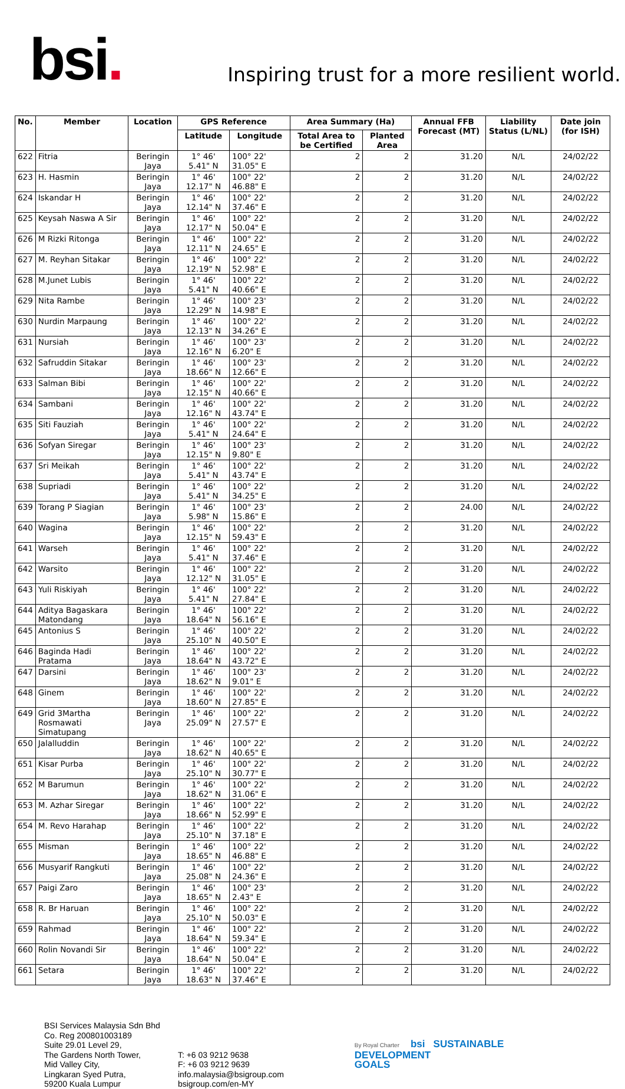bsi.
Inspiring trust for a more resilient world.
| No. | Member | Location | GPS Reference | | Area Summary (Ha) | | Annual FFB Forecast (MT) | Liability Status (L/NL) | Date join (for ISH) |
| --- | --- | --- | --- | --- | --- | --- | --- | --- | --- |
| | | | Latitude | Longitude | Total Area to be Certified | Planted Area | | | |
| 622 | Fitria | Beringin Jaya | 1° 46' 5.41" N | 100° 22' 31.05" E | 2 | 2 | 31.20 | N/L | 24/02/22 |
| 623 | H. Hasmin | Beringin Jaya | 1° 46' 12.17" N | 100° 22' 46.88" E | 2 | 2 | 31.20 | N/L | 24/02/22 |
| 624 | Iskandar H | Beringin Jaya | 1° 46' 12.14" N | 100° 22' 37.46" E | 2 | 2 | 31.20 | N/L | 24/02/22 |
| 625 | Keysah Naswa A Sir | Beringin Jaya | 1° 46' 12.17" N | 100° 22' 50.04" E | 2 | 2 | 31.20 | N/L | 24/02/22 |
| 626 | M Rizki Ritonga | Beringin Jaya | 1° 46' 12.11" N | 100° 22' 24.65" E | 2 | 2 | 31.20 | N/L | 24/02/22 |
| 627 | M. Reyhan Sitakar | Beringin Jaya | 1° 46' 12.19" N | 100° 22' 52.98" E | 2 | 2 | 31.20 | N/L | 24/02/22 |
| 628 | M.Junet Lubis | Beringin Jaya | 1° 46' 5.41" N | 100° 22' 40.66" E | 2 | 2 | 31.20 | N/L | 24/02/22 |
| 629 | Nita Rambe | Beringin Jaya | 1° 46' 12.29" N | 100° 23' 14.98" E | 2 | 2 | 31.20 | N/L | 24/02/22 |
| 630 | Nurdin Marpaung | Beringin Jaya | 1° 46' 12.13" N | 100° 22' 34.26" E | 2 | 2 | 31.20 | N/L | 24/02/22 |
| 631 | Nursiah | Beringin Jaya | 1° 46' 12.16" N | 100° 23' 6.20" E | 2 | 2 | 31.20 | N/L | 24/02/22 |
| 632 | Safruddin Sitakar | Beringin Jaya | 1° 46' 18.66" N | 100° 23' 12.66" E | 2 | 2 | 31.20 | N/L | 24/02/22 |
| 633 | Salman Bibi | Beringin Jaya | 1° 46' 12.15" N | 100° 22' 40.66" E | 2 | 2 | 31.20 | N/L | 24/02/22 |
| 634 | Sambani | Beringin Jaya | 1° 46' 12.16" N | 100° 22' 43.74" E | 2 | 2 | 31.20 | N/L | 24/02/22 |
| 635 | Siti Fauziah | Beringin Jaya | 1° 46' 5.41" N | 100° 22' 24.64" E | 2 | 2 | 31.20 | N/L | 24/02/22 |
| 636 | Sofyan Siregar | Beringin Jaya | 1° 46' 12.15" N | 100° 23' 9.80" E | 2 | 2 | 31.20 | N/L | 24/02/22 |
| 637 | Sri Meikah | Beringin Jaya | 1° 46' 5.41" N | 100° 22' 43.74" E | 2 | 2 | 31.20 | N/L | 24/02/22 |
| 638 | Supriadi | Beringin Jaya | 1° 46' 5.41" N | 100° 22' 34.25" E | 2 | 2 | 31.20 | N/L | 24/02/22 |
| 639 | Torang P Siagian | Beringin Jaya | 1° 46' 5.98" N | 100° 23' 15.86" E | 2 | 2 | 24.00 | N/L | 24/02/22 |
| 640 | Wagina | Beringin Jaya | 1° 46' 12.15" N | 100° 22' 59.43" E | 2 | 2 | 31.20 | N/L | 24/02/22 |
| 641 | Warseh | Beringin Jaya | 1° 46' 5.41" N | 100° 22' 37.46" E | 2 | 2 | 31.20 | N/L | 24/02/22 |
| 642 | Warsito | Beringin Jaya | 1° 46' 12.12" N | 100° 22' 31.05" E | 2 | 2 | 31.20 | N/L | 24/02/22 |
| 643 | Yuli Riskiyah | Beringin Jaya | 1° 46' 5.41" N | 100° 22' 27.84" E | 2 | 2 | 31.20 | N/L | 24/02/22 |
| 644 | Aditya Bagaskara Matondang | Beringin Jaya | 1° 46' 18.64" N | 100° 22' 56.16" E | 2 | 2 | 31.20 | N/L | 24/02/22 |
| 645 | Antonius S | Beringin Jaya | 1° 46' 25.10" N | 100° 22' 40.50" E | 2 | 2 | 31.20 | N/L | 24/02/22 |
| 646 | Baginda Hadi Pratama | Beringin Jaya | 1° 46' 18.64" N | 100° 22' 43.72" E | 2 | 2 | 31.20 | N/L | 24/02/22 |
| 647 | Darsini | Beringin Jaya | 1° 46' 18.62" N | 100° 23' 9.01" E | 2 | 2 | 31.20 | N/L | 24/02/22 |
| 648 | Ginem | Beringin Jaya | 1° 46' 18.60" N | 100° 22' 27.85" E | 2 | 2 | 31.20 | N/L | 24/02/22 |
| 649 | Grid 3Martha Rosmawati Simatupang | Beringin Jaya | 1° 46' 25.09" N | 100° 22' 27.57" E | 2 | 2 | 31.20 | N/L | 24/02/22 |
| 650 | Jalalluddin | Beringin Jaya | 1° 46' 18.62" N | 100° 22' 40.65" E | 2 | 2 | 31.20 | N/L | 24/02/22 |
| 651 | Kisar Purba | Beringin Jaya | 1° 46' 25.10" N | 100° 22' 30.77" E | 2 | 2 | 31.20 | N/L | 24/02/22 |
| 652 | M Barumun | Beringin Jaya | 1° 46' 18.62" N | 100° 22' 31.06" E | 2 | 2 | 31.20 | N/L | 24/02/22 |
| 653 | M. Azhar Siregar | Beringin Jaya | 1° 46' 18.66" N | 100° 22' 52.99" E | 2 | 2 | 31.20 | N/L | 24/02/22 |
| 654 | M. Revo Harahap | Beringin Jaya | 1° 46' 25.10" N | 100° 22' 37.18" E | 2 | 2 | 31.20 | N/L | 24/02/22 |
| 655 | Misman | Beringin Jaya | 1° 46' 18.65" N | 100° 22' 46.88" E | 2 | 2 | 31.20 | N/L | 24/02/22 |
| 656 | Musyarif Rangkuti | Beringin Jaya | 1° 46' 25.08" N | 100° 22' 24.36" E | 2 | 2 | 31.20 | N/L | 24/02/22 |
| 657 | Paigi Zaro | Beringin Jaya | 1° 46' 18.65" N | 100° 23' 2.43" E | 2 | 2 | 31.20 | N/L | 24/02/22 |
| 658 | R. Br Haruan | Beringin Jaya | 1° 46' 25.10" N | 100° 22' 50.03" E | 2 | 2 | 31.20 | N/L | 24/02/22 |
| 659 | Rahmad | Beringin Jaya | 1° 46' 18.64" N | 100° 22' 59.34" E | 2 | 2 | 31.20 | N/L | 24/02/22 |
| 660 | Rolin Novandi Sir | Beringin Jaya | 1° 46' 18.64" N | 100° 22' 50.04" E | 2 | 2 | 31.20 | N/L | 24/02/22 |
| 661 | Setara | Beringin Jaya | 1° 46' 18.63" N | 100° 22' 37.46" E | 2 | 2 | 31.20 | N/L | 24/02/22 |
BSI Services Malaysia Sdn Bhd
Co. Reg 200801003189
Suite 29.01 Level 29,
The Gardens North Tower,
Mid Valley City,
Lingkaran Syed Putra,
59200 Kuala Lumpur
T: +6 03 9212 9638
F: +6 03 9212 9639
info.malaysia@bsigroup.com
bsigroup.com/en-MY
By Royal Charter bsi SUSTAINABLE
DEVELOPMENT
GOALS